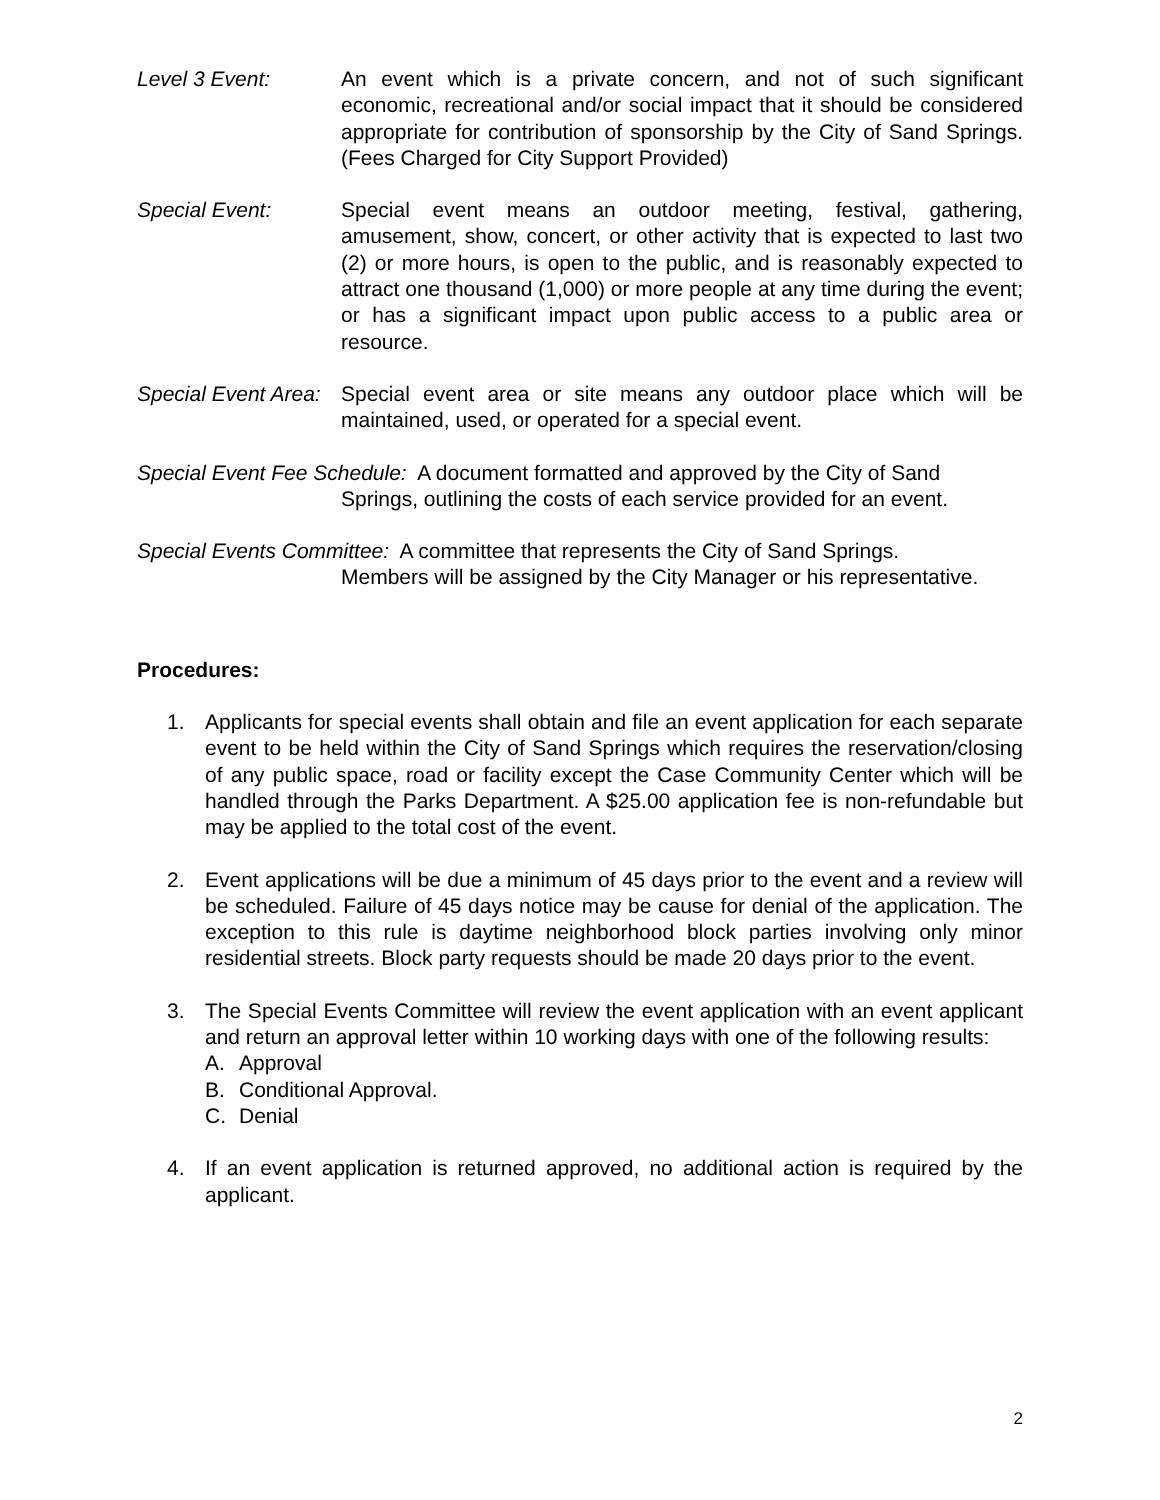Level 3 Event: An event which is a private concern, and not of such significant economic, recreational and/or social impact that it should be considered appropriate for contribution of sponsorship by the City of Sand Springs. (Fees Charged for City Support Provided)
Special Event: Special event means an outdoor meeting, festival, gathering, amusement, show, concert, or other activity that is expected to last two (2) or more hours, is open to the public, and is reasonably expected to attract one thousand (1,000) or more people at any time during the event; or has a significant impact upon public access to a public area or resource.
Special Event Area:
Special event area or site means any outdoor place which will be maintained, used, or operated for a special event.
Special Event Fee Schedule: A document formatted and approved by the City of Sand
Springs, outlining the costs of each service provided for an event.
Special Events Committee: A committee that represents the City of Sand Springs.
Members will be assigned by the City Manager or his representative.
Procedures:
1. Applicants for special events shall obtain and file an event application for each separate event to be held within the City of Sand Springs which requires the reservation/closing of any public space, road or facility except the Case Community Center which will be handled through the Parks Department. A $25.00 application fee is non-refundable but may be applied to the total cost of the event.
2. Event applications will be due a minimum of 45 days prior to the event and a review will be scheduled. Failure of 45 days notice may be cause for denial of the application. The exception to this rule is daytime neighborhood block parties involving only minor residential streets. Block party requests should be made 20 days prior to the event.
3. The Special Events Committee will review the event application with an event applicant and return an approval letter within 10 working days with one of the following results:
A. Approval
B. Conditional Approval.
C. Denial
4. If an event application is returned approved, no additional action is required by the applicant.
2